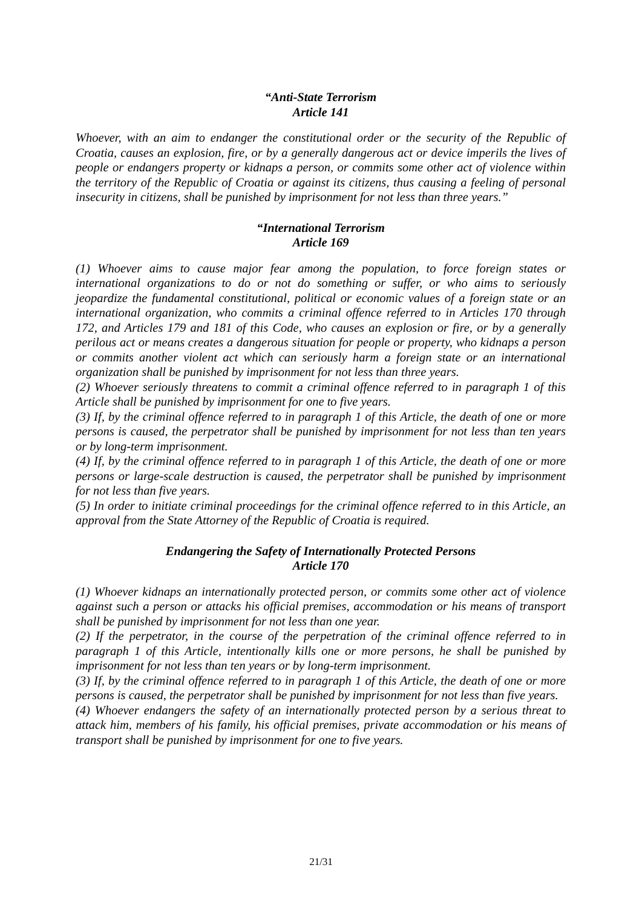“Anti-State Terrorism
Article 141
Whoever, with an aim to endanger the constitutional order or the security of the Republic of Croatia, causes an explosion, fire, or by a generally dangerous act or device imperils the lives of people or endangers property or kidnaps a person, or commits some other act of violence within the territory of the Republic of Croatia or against its citizens, thus causing a feeling of personal insecurity in citizens, shall be punished by imprisonment for not less than three years.”
“International Terrorism
Article 169
(1) Whoever aims to cause major fear among the population, to force foreign states or international organizations to do or not do something or suffer, or who aims to seriously jeopardize the fundamental constitutional, political or economic values of a foreign state or an international organization, who commits a criminal offence referred to in Articles 170 through 172, and Articles 179 and 181 of this Code, who causes an explosion or fire, or by a generally perilous act or means creates a dangerous situation for people or property, who kidnaps a person or commits another violent act which can seriously harm a foreign state or an international organization shall be punished by imprisonment for not less than three years.
(2) Whoever seriously threatens to commit a criminal offence referred to in paragraph 1 of this Article shall be punished by imprisonment for one to five years.
(3) If, by the criminal offence referred to in paragraph 1 of this Article, the death of one or more persons is caused, the perpetrator shall be punished by imprisonment for not less than ten years or by long-term imprisonment.
(4) If, by the criminal offence referred to in paragraph 1 of this Article, the death of one or more persons or large-scale destruction is caused, the perpetrator shall be punished by imprisonment for not less than five years.
(5) In order to initiate criminal proceedings for the criminal offence referred to in this Article, an approval from the State Attorney of the Republic of Croatia is required.
Endangering the Safety of Internationally Protected Persons
Article 170
(1) Whoever kidnaps an internationally protected person, or commits some other act of violence against such a person or attacks his official premises, accommodation or his means of transport shall be punished by imprisonment for not less than one year.
(2) If the perpetrator, in the course of the perpetration of the criminal offence referred to in paragraph 1 of this Article, intentionally kills one or more persons, he shall be punished by imprisonment for not less than ten years or by long-term imprisonment.
(3) If, by the criminal offence referred to in paragraph 1 of this Article, the death of one or more persons is caused, the perpetrator shall be punished by imprisonment for not less than five years.
(4) Whoever endangers the safety of an internationally protected person by a serious threat to attack him, members of his family, his official premises, private accommodation or his means of transport shall be punished by imprisonment for one to five years.
21/31